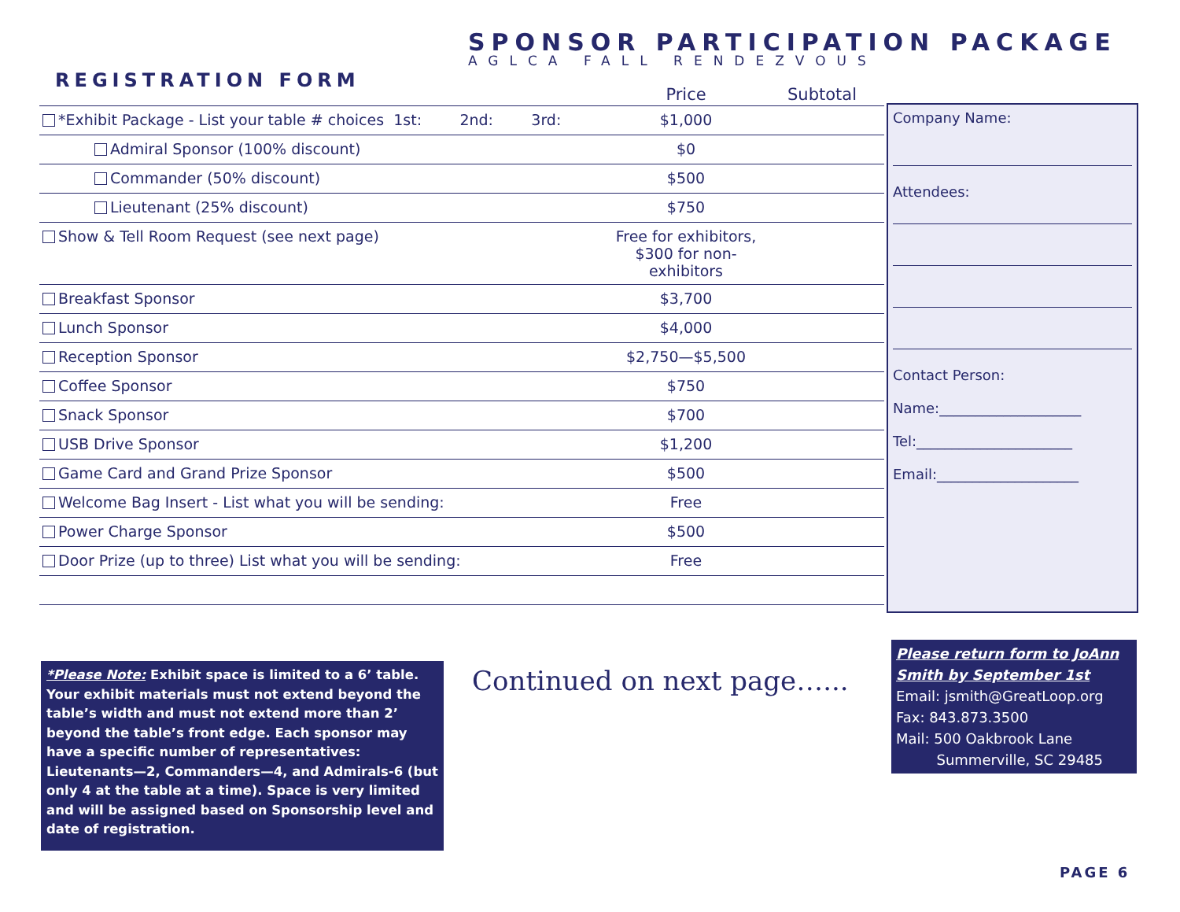SPONSOR PARTICIPATION PACKAGE
AGLCA FALL RENDEZVOUS
REGISTRATION FORM
| | Price | Subtotal |
| --- | --- | --- |
| *Exhibit Package - List your table # choices 1st: 2nd: 3rd: | $1,000 | |
| Admiral Sponsor (100% discount) | $0 | |
| Commander (50% discount) | $500 | |
| Lieutenant (25% discount) | $750 | |
| Show & Tell Room Request (see next page) | Free for exhibitors, $300 for non-exhibitors | |
| Breakfast Sponsor | $3,700 | |
| Lunch Sponsor | $4,000 | |
| Reception Sponsor | $2,750—$5,500 | |
| Coffee Sponsor | $750 | |
| Snack Sponsor | $700 | |
| USB Drive Sponsor | $1,200 | |
| Game Card and Grand Prize Sponsor | $500 | |
| Welcome Bag Insert - List what you will be sending: | Free | |
| Power Charge Sponsor | $500 | |
| Door Prize (up to three) List what you will be sending: | Free | |
Company Name:
Attendees:
Contact Person:
Name:____________________
Tel:______________________
Email:____________________
*Please Note: Exhibit space is limited to a 6’ table. Your exhibit materials must not extend beyond the table’s width and must not extend more than 2’ beyond the table’s front edge. Each sponsor may have a specific number of representatives: Lieutenants—2, Commanders—4, and Admirals-6 (but only 4 at the table at a time). Space is very limited and will be assigned based on Sponsorship level and date of registration.
Continued on next page…...
Please return form to JoAnn Smith by September 1st
Email: jsmith@GreatLoop.org
Fax: 843.873.3500
Mail: 500 Oakbrook Lane
Summerville, SC 29485
PAGE 6